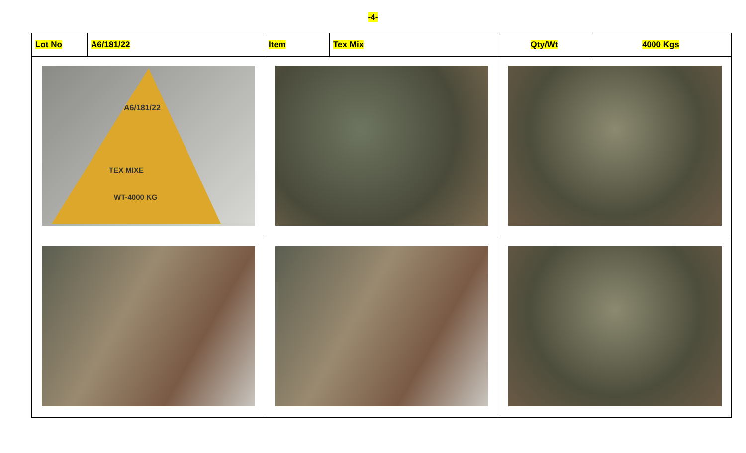-4-
| Lot No | A6/181/22 | Item | Tex Mix | Qty/Wt | 4000 Kgs |
| A6/181/22 TEX MIXE WT-4000 KG | | | | | |